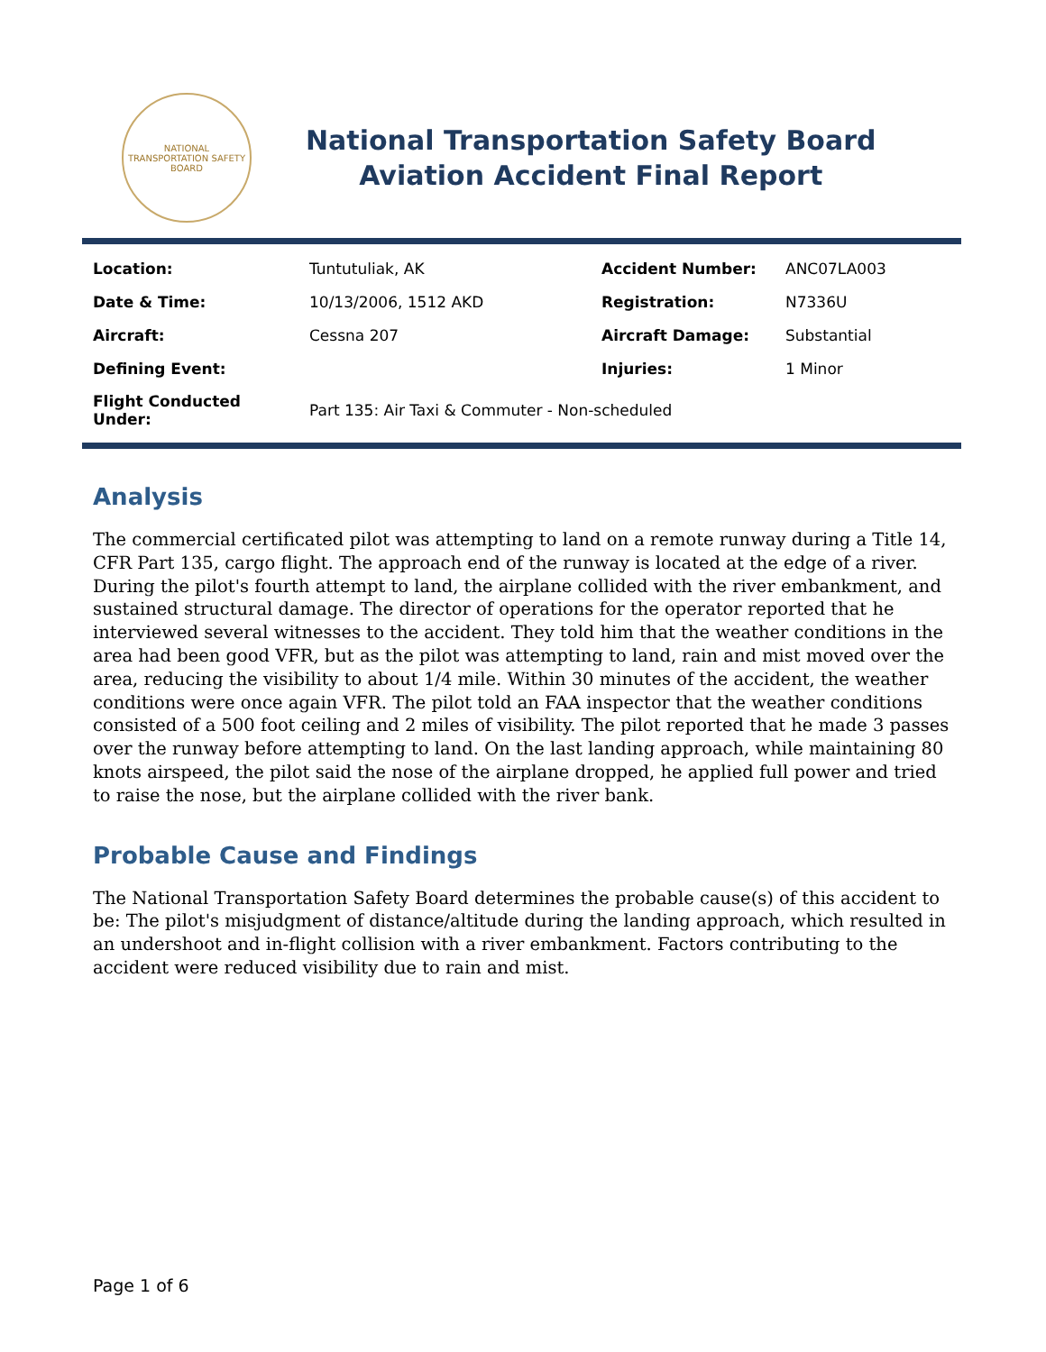NATIONAL TRANSPORTATION SAFETY BOARD
National Transportation Safety Board
Aviation Accident Final Report
| Location: | Tuntutuliak, AK | Accident Number: | ANC07LA003 |
| Date & Time: | 10/13/2006, 1512 AKD | Registration: | N7336U |
| Aircraft: | Cessna 207 | Aircraft Damage: | Substantial |
| Defining Event: | | Injuries: | 1 Minor |
| Flight Conducted Under: | Part 135: Air Taxi & Commuter - Non-scheduled | | |
Analysis
The commercial certificated pilot was attempting to land on a remote runway during a Title 14, CFR Part 135, cargo flight. The approach end of the runway is located at the edge of a river. During the pilot's fourth attempt to land, the airplane collided with the river embankment, and sustained structural damage. The director of operations for the operator reported that he interviewed several witnesses to the accident. They told him that the weather conditions in the area had been good VFR, but as the pilot was attempting to land, rain and mist moved over the area, reducing the visibility to about 1/4 mile. Within 30 minutes of the accident, the weather conditions were once again VFR. The pilot told an FAA inspector that the weather conditions consisted of a 500 foot ceiling and 2 miles of visibility. The pilot reported that he made 3 passes over the runway before attempting to land. On the last landing approach, while maintaining 80 knots airspeed, the pilot said the nose of the airplane dropped, he applied full power and tried to raise the nose, but the airplane collided with the river bank.
Probable Cause and Findings
The National Transportation Safety Board determines the probable cause(s) of this accident to be: The pilot's misjudgment of distance/altitude during the landing approach, which resulted in an undershoot and in-flight collision with a river embankment. Factors contributing to the accident were reduced visibility due to rain and mist.
Page 1 of 6